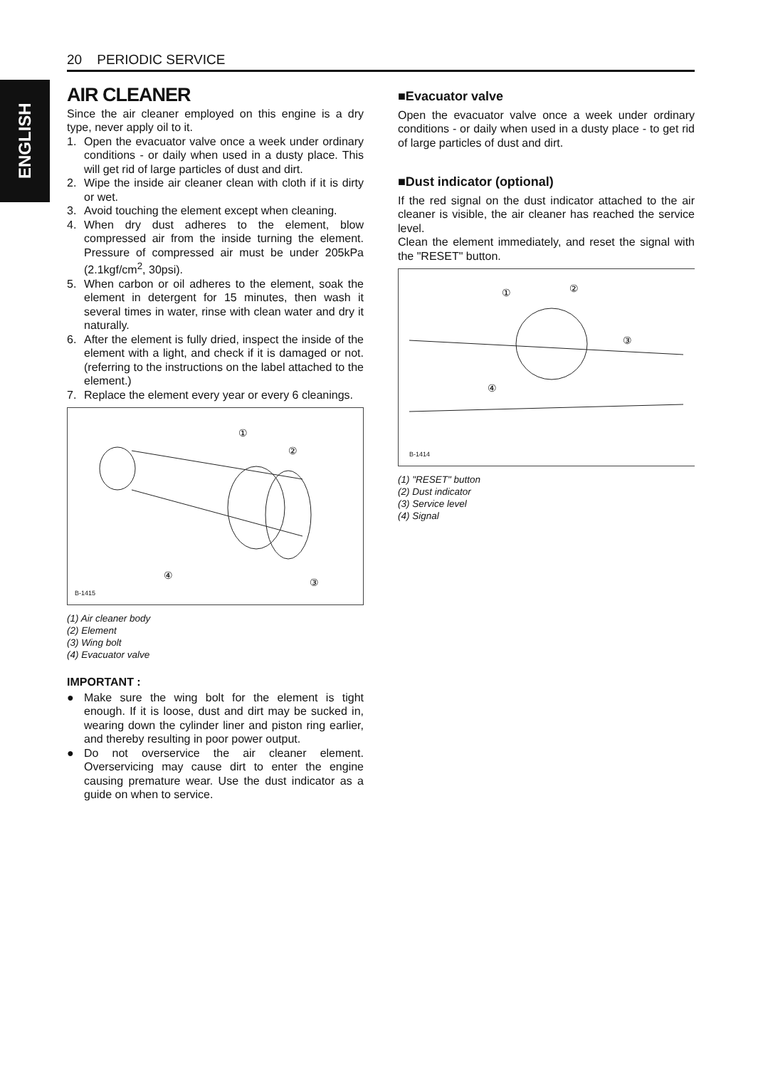20 PERIODIC SERVICE
ENGLISH
AIR CLEANER
Since the air cleaner employed on this engine is a dry type, never apply oil to it.
1. Open the evacuator valve once a week under ordinary conditions - or daily when used in a dusty place. This will get rid of large particles of dust and dirt.
2. Wipe the inside air cleaner clean with cloth if it is dirty or wet.
3. Avoid touching the element except when cleaning.
4. When dry dust adheres to the element, blow compressed air from the inside turning the element. Pressure of compressed air must be under 205kPa (2.1kgf/cm<sup>2</sup>, 30psi).
5. When carbon or oil adheres to the element, soak the element in detergent for 15 minutes, then wash it several times in water, rinse with clean water and dry it naturally.
6. After the element is fully dried, inspect the inside of the element with a light, and check if it is damaged or not. (referring to the instructions on the label attached to the element.)
7. Replace the element every year or every 6 cleanings.
①
②
③
④
B-1415
(1) Air cleaner body
(2) Element
(3) Wing bolt
(4) Evacuator valve
IMPORTANT :
● Make sure the wing bolt for the element is tight enough. If it is loose, dust and dirt may be sucked in, wearing down the cylinder liner and piston ring earlier, and thereby resulting in poor power output.
● Do not overservice the air cleaner element. Overservicing may cause dirt to enter the engine causing premature wear. Use the dust indicator as a guide on when to service.
■Evacuator valve
Open the evacuator valve once a week under ordinary conditions - or daily when used in a dusty place - to get rid of large particles of dust and dirt.
■Dust indicator (optional)
If the red signal on the dust indicator attached to the air cleaner is visible, the air cleaner has reached the service level.
Clean the element immediately, and reset the signal with the "RESET" button.
①
②
③
④
B-1414
(1) "RESET" button
(2) Dust indicator
(3) Service level
(4) Signal